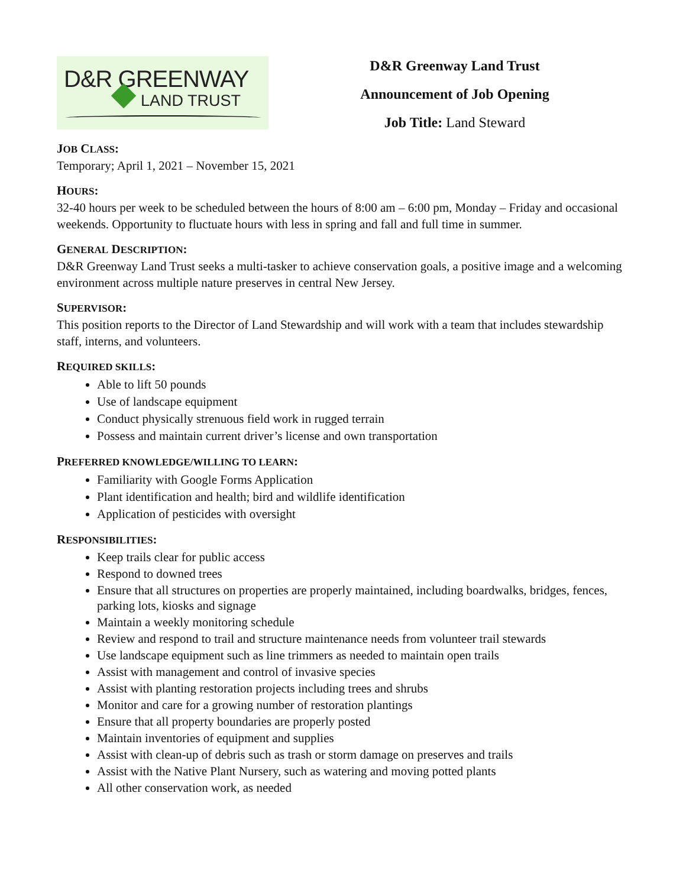D&R GREENWAY
LAND TRUST
D&R Greenway Land Trust
Announcement of Job Opening
Job Title: Land Steward
JOB CLASS:
Temporary; April 1, 2021 – November 15, 2021
HOURS:
32-40 hours per week to be scheduled between the hours of 8:00 am – 6:00 pm, Monday – Friday and occasional weekends. Opportunity to fluctuate hours with less in spring and fall and full time in summer.
GENERAL DESCRIPTION:
D&R Greenway Land Trust seeks a multi-tasker to achieve conservation goals, a positive image and a welcoming environment across multiple nature preserves in central New Jersey.
SUPERVISOR:
This position reports to the Director of Land Stewardship and will work with a team that includes stewardship staff, interns, and volunteers.
REQUIRED SKILLS:
Able to lift 50 pounds
Use of landscape equipment
Conduct physically strenuous field work in rugged terrain
Possess and maintain current driver’s license and own transportation
PREFERRED KNOWLEDGE/WILLING TO LEARN:
Familiarity with Google Forms Application
Plant identification and health; bird and wildlife identification
Application of pesticides with oversight
RESPONSIBILITIES:
Keep trails clear for public access
Respond to downed trees
Ensure that all structures on properties are properly maintained, including boardwalks, bridges, fences, parking lots, kiosks and signage
Maintain a weekly monitoring schedule
Review and respond to trail and structure maintenance needs from volunteer trail stewards
Use landscape equipment such as line trimmers as needed to maintain open trails
Assist with management and control of invasive species
Assist with planting restoration projects including trees and shrubs
Monitor and care for a growing number of restoration plantings
Ensure that all property boundaries are properly posted
Maintain inventories of equipment and supplies
Assist with clean-up of debris such as trash or storm damage on preserves and trails
Assist with the Native Plant Nursery, such as watering and moving potted plants
All other conservation work, as needed